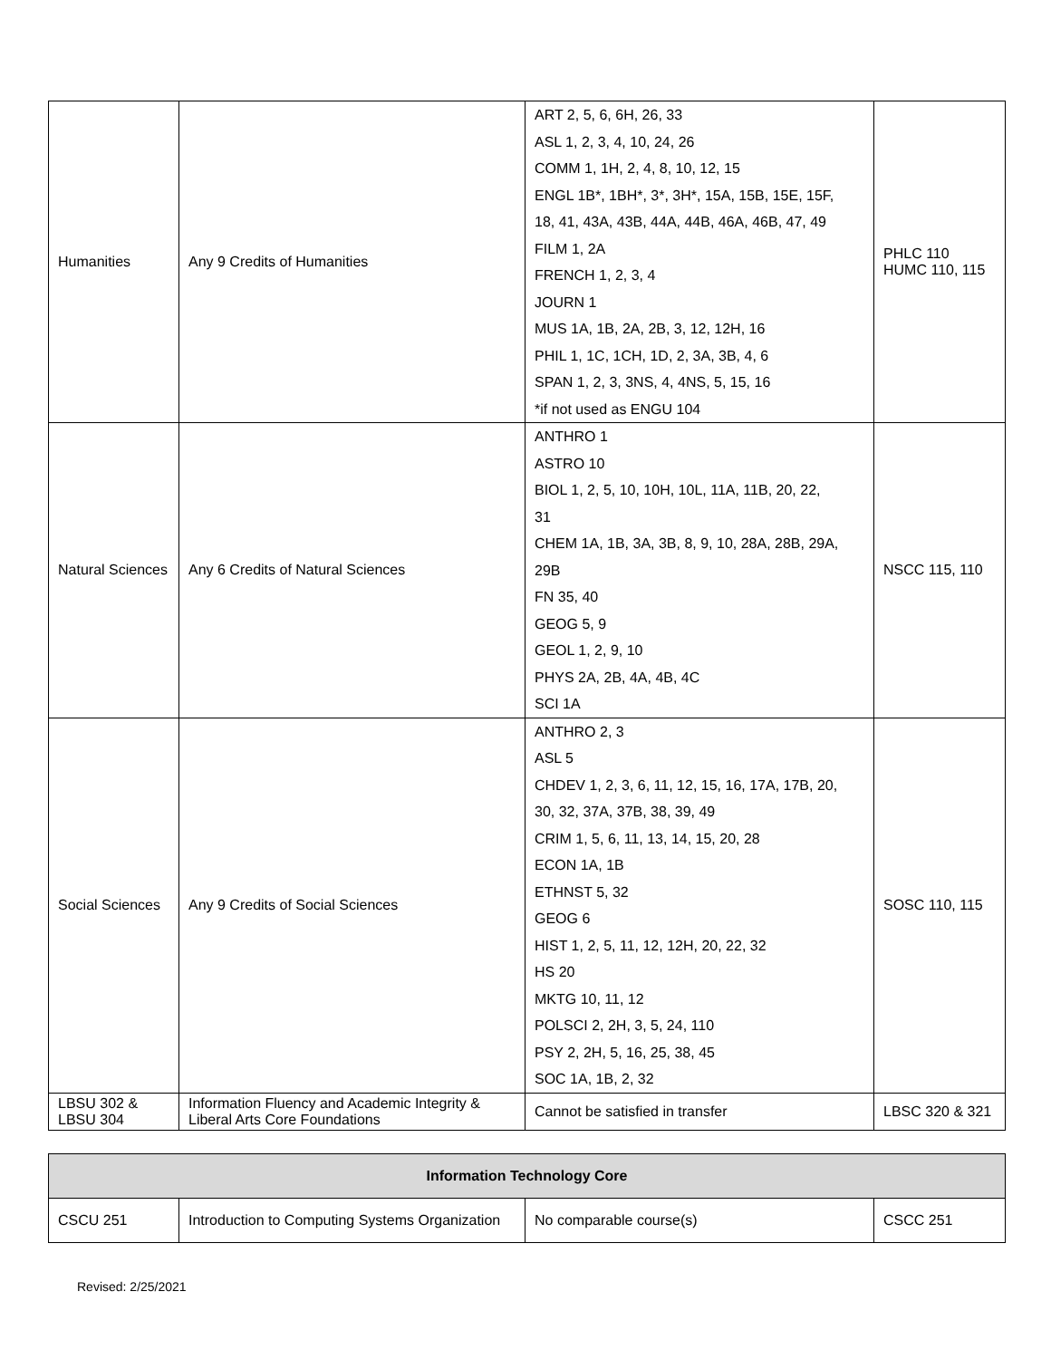| Humanities | Any 9 Credits of Humanities | ART 2, 5, 6, 6H, 26, 33 ASL 1, 2, 3, 4, 10, 24, 26 COMM 1, 1H, 2, 4, 8, 10, 12, 15 ENGL 1B*, 1BH*, 3*, 3H*, 15A, 15B, 15E, 15F, 18, 41, 43A, 43B, 44A, 44B, 46A, 46B, 47, 49 FILM 1, 2A FRENCH 1, 2, 3, 4 JOURN 1 MUS 1A, 1B, 2A, 2B, 3, 12, 12H, 16 PHIL 1, 1C, 1CH, 1D, 2, 3A, 3B, 4, 6 SPAN 1, 2, 3, 3NS, 4, 4NS, 5, 15, 16 *if not used as ENGU 104 | PHLC 110 HUMC 110, 115 |
| Natural Sciences | Any 6 Credits of Natural Sciences | ANTHRO 1 ASTRO 10 BIOL 1, 2, 5, 10, 10H, 10L, 11A, 11B, 20, 22, 31 CHEM 1A, 1B, 3A, 3B, 8, 9, 10, 28A, 28B, 29A, 29B FN 35, 40 GEOG 5, 9 GEOL 1, 2, 9, 10 PHYS 2A, 2B, 4A, 4B, 4C SCI 1A | NSCC 115, 110 |
| Social Sciences | Any 9 Credits of Social Sciences | ANTHRO 2, 3 ASL 5 CHDEV 1, 2, 3, 6, 11, 12, 15, 16, 17A, 17B, 20, 30, 32, 37A, 37B, 38, 39, 49 CRIM 1, 5, 6, 11, 13, 14, 15, 20, 28 ECON 1A, 1B ETHNST 5, 32 GEOG 6 HIST 1, 2, 5, 11, 12, 12H, 20, 22, 32 HS 20 MKTG 10, 11, 12 POLSCI 2, 2H, 3, 5, 24, 110 PSY 2, 2H, 5, 16, 25, 38, 45 SOC 1A, 1B, 2, 32 | SOSC 110, 115 |
| LBSU 302 & LBSU 304 | Information Fluency and Academic Integrity & Liberal Arts Core Foundations | Cannot be satisfied in transfer | LBSC 320 & 321 |
| Information Technology Core | | | |
| --- | --- | --- | --- |
| CSCU 251 | Introduction to Computing Systems Organization | No comparable course(s) | CSCC 251 |
Revised: 2/25/2021